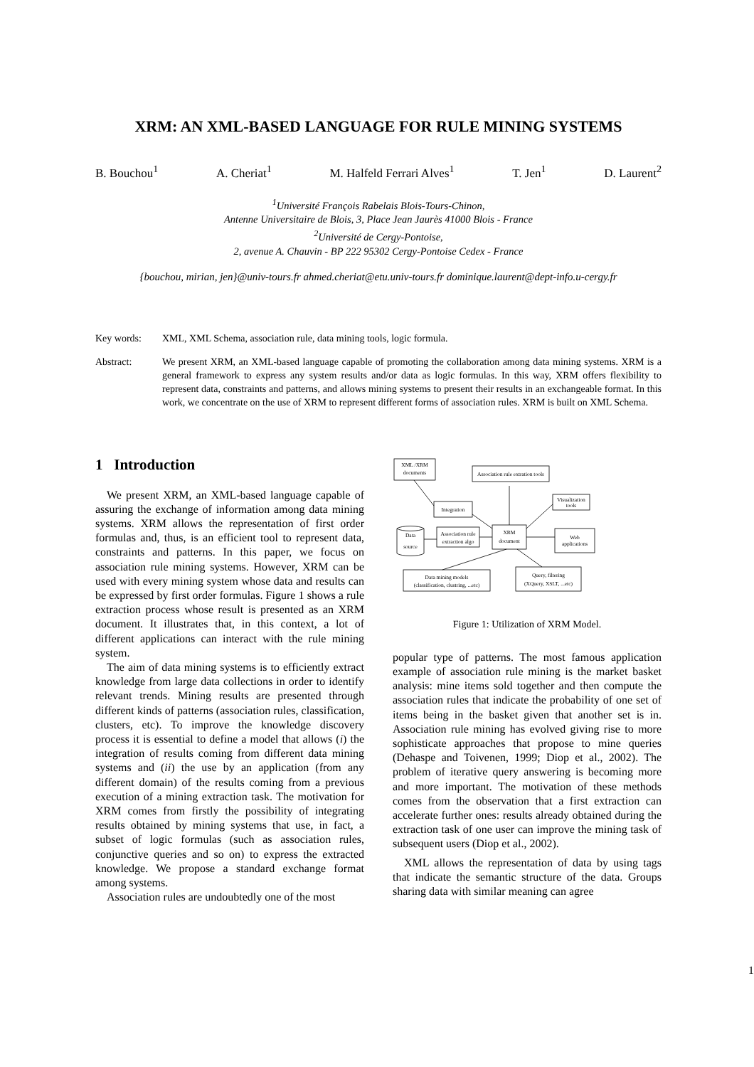XRM: AN XML-BASED LANGUAGE FOR RULE MINING SYSTEMS
B. Bouchou<sup>1</sup> A. Cheriat<sup>1</sup> M. Halfeld Ferrari Alves<sup>1</sup> T. Jen<sup>1</sup> D. Laurent<sup>2</sup>
<sup>1</sup> Université François Rabelais Blois-Tours-Chinon,
Antenne Universitaire de Blois, 3, Place Jean Jaurès 41000 Blois - France
<sup>2</sup> Université de Cergy-Pontoise,
2, avenue A. Chauvin - BP 222 95302 Cergy-Pontoise Cedex - France
{bouchou, mirian, jen}@univ-tours.fr ahmed.cheriat@etu.univ-tours.fr dominique.laurent@dept-info.u-cergy.fr
Key words: XML, XML Schema, association rule, data mining tools, logic formula.
Abstract: We present XRM, an XML-based language capable of promoting the collaboration among data mining systems. XRM is a general framework to express any system results and/or data as logic formulas. In this way, XRM offers flexibility to represent data, constraints and patterns, and allows mining systems to present their results in an exchangeable format. In this work, we concentrate on the use of XRM to represent different forms of association rules. XRM is built on XML Schema.
1 Introduction
We present XRM, an XML-based language capable of assuring the exchange of information among data mining systems. XRM allows the representation of first order formulas and, thus, is an efficient tool to represent data, constraints and patterns. In this paper, we focus on association rule mining systems. However, XRM can be used with every mining system whose data and results can be expressed by first order formulas. Figure 1 shows a rule extraction process whose result is presented as an XRM document. It illustrates that, in this context, a lot of different applications can interact with the rule mining system.
The aim of data mining systems is to efficiently extract knowledge from large data collections in order to identify relevant trends. Mining results are presented through different kinds of patterns (association rules, classification, clusters, etc). To improve the knowledge discovery process it is essential to define a model that allows (i) the integration of results coming from different data mining systems and (ii) the use by an application (from any different domain) of the results coming from a previous execution of a mining extraction task. The motivation for XRM comes from firstly the possibility of integrating results obtained by mining systems that use, in fact, a subset of logic formulas (such as association rules, conjunctive queries and so on) to express the extracted knowledge. We propose a standard exchange format among systems.
Association rules are undoubtedly one of the most
XML /XRM
documents
Association rule extration tools
Visualization
tools
Integration
Association rule
extraction algo
XRM
document
Web
applications
Data
source
Data mining models
(classification, clustring, ...etc)
Query, filtering
(XQuery, XSLT, ...etc)
Figure 1: Utilization of XRM Model.
popular type of patterns. The most famous application example of association rule mining is the market basket analysis: mine items sold together and then compute the association rules that indicate the probability of one set of items being in the basket given that another set is in. Association rule mining has evolved giving rise to more sophisticate approaches that propose to mine queries (Dehaspe and Toivenen, 1999; Diop et al., 2002). The problem of iterative query answering is becoming more and more important. The motivation of these methods comes from the observation that a first extraction can accelerate further ones: results already obtained during the extraction task of one user can improve the mining task of subsequent users (Diop et al., 2002).
XML allows the representation of data by using tags that indicate the semantic structure of the data. Groups sharing data with similar meaning can agree
1